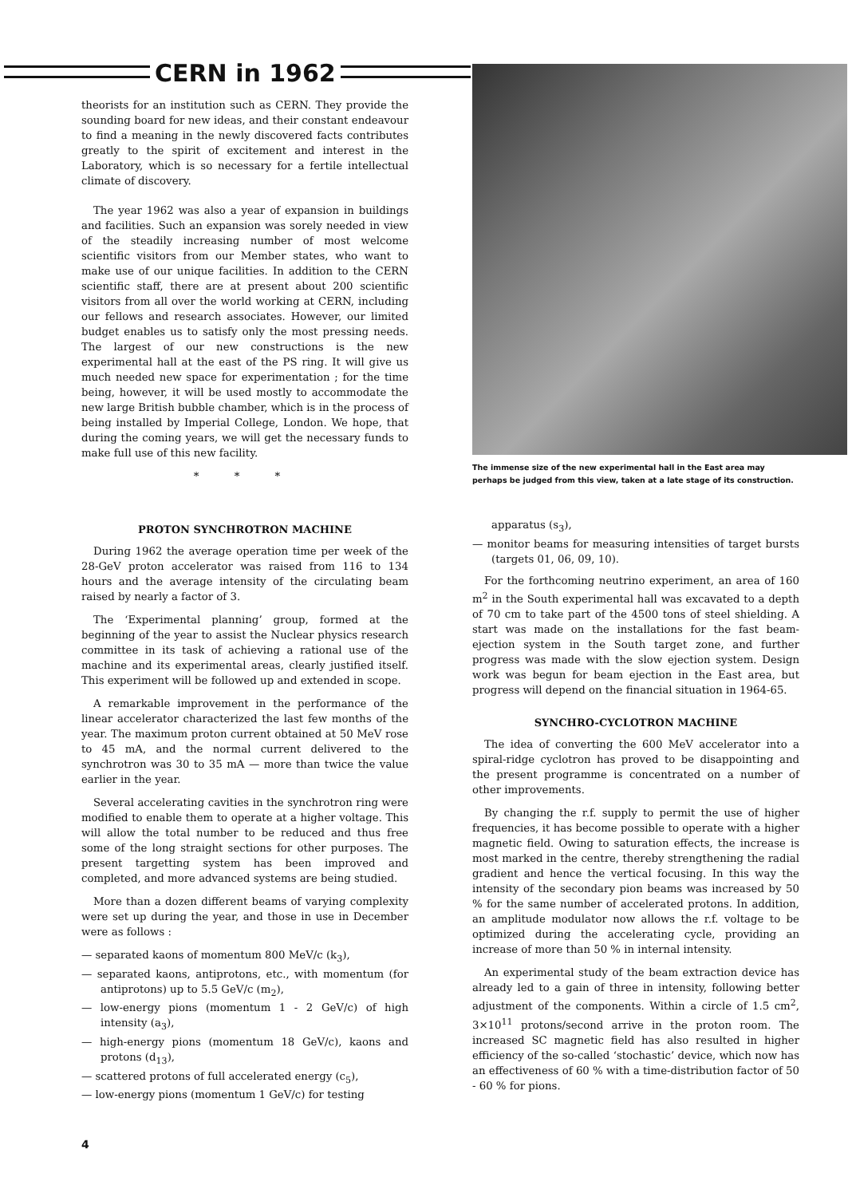CERN in 1962
The immense size of the new experimental hall in the East area may perhaps be judged from this view, taken at a late stage of its construction.
theorists for an institution such as CERN. They provide the sounding board for new ideas, and their constant endeavour to find a meaning in the newly discovered facts contributes greatly to the spirit of excitement and interest in the Laboratory, which is so necessary for a fertile intellectual climate of discovery.
The year 1962 was also a year of expansion in buildings and facilities. Such an expansion was sorely needed in view of the steadily increasing number of most welcome scientific visitors from our Member states, who want to make use of our unique facilities. In addition to the CERN scientific staff, there are at present about 200 scientific visitors from all over the world working at CERN, including our fellows and research associates. However, our limited budget enables us to satisfy only the most pressing needs. The largest of our new constructions is the new experimental hall at the east of the PS ring. It will give us much needed new space for experimentation ; for the time being, however, it will be used mostly to accommodate the new large British bubble chamber, which is in the process of being installed by Imperial College, London. We hope, that during the coming years, we will get the necessary funds to make full use of this new facility.
* * *
PROTON SYNCHROTRON MACHINE
During 1962 the average operation time per week of the 28-GeV proton accelerator was raised from 116 to 134 hours and the average intensity of the circulating beam raised by nearly a factor of 3.
The ‘Experimental planning’ group, formed at the beginning of the year to assist the Nuclear physics research committee in its task of achieving a rational use of the machine and its experimental areas, clearly justified itself. This experiment will be followed up and extended in scope.
A remarkable improvement in the performance of the linear accelerator characterized the last few months of the year. The maximum proton current obtained at 50 MeV rose to 45 mA, and the normal current delivered to the synchrotron was 30 to 35 mA — more than twice the value earlier in the year.
Several accelerating cavities in the synchrotron ring were modified to enable them to operate at a higher voltage. This will allow the total number to be reduced and thus free some of the long straight sections for other purposes. The present targetting system has been improved and completed, and more advanced systems are being studied.
More than a dozen different beams of varying complexity were set up during the year, and those in use in December were as follows :
— separated kaons of momentum 800 MeV/c (k<sub>3</sub>),
— separated kaons, antiprotons, etc., with momentum (for antiprotons) up to 5.5 GeV/c (m<sub>2</sub>),
— low-energy pions (momentum 1 - 2 GeV/c) of high intensity (a<sub>3</sub>),
— high-energy pions (momentum 18 GeV/c), kaons and protons (d<sub>13</sub>),
— scattered protons of full accelerated energy (c<sub>5</sub>),
— low-energy pions (momentum 1 GeV/c) for testing
apparatus (s<sub>3</sub>),
— monitor beams for measuring intensities of target bursts (targets 01, 06, 09, 10).
For the forthcoming neutrino experiment, an area of 160 m<sup>2</sup> in the South experimental hall was excavated to a depth of 70 cm to take part of the 4500 tons of steel shielding. A start was made on the installations for the fast beam-ejection system in the South target zone, and further progress was made with the slow ejection system. Design work was begun for beam ejection in the East area, but progress will depend on the financial situation in 1964-65.
SYNCHRO-CYCLOTRON MACHINE
The idea of converting the 600 MeV accelerator into a spiral-ridge cyclotron has proved to be disappointing and the present programme is concentrated on a number of other improvements.
By changing the r.f. supply to permit the use of higher frequencies, it has become possible to operate with a higher magnetic field. Owing to saturation effects, the increase is most marked in the centre, thereby strengthening the radial gradient and hence the vertical focusing. In this way the intensity of the secondary pion beams was increased by 50 % for the same number of accelerated protons. In addition, an amplitude modulator now allows the r.f. voltage to be optimized during the accelerating cycle, providing an increase of more than 50 % in internal intensity.
An experimental study of the beam extraction device has already led to a gain of three in intensity, following better adjustment of the components. Within a circle of 1.5 cm<sup>2</sup>, 3×10<sup>11</sup> protons/second arrive in the proton room. The increased SC magnetic field has also resulted in higher efficiency of the so-called ‘stochastic’ device, which now has an effectiveness of 60 % with a time-distribution factor of 50 - 60 % for pions.
4